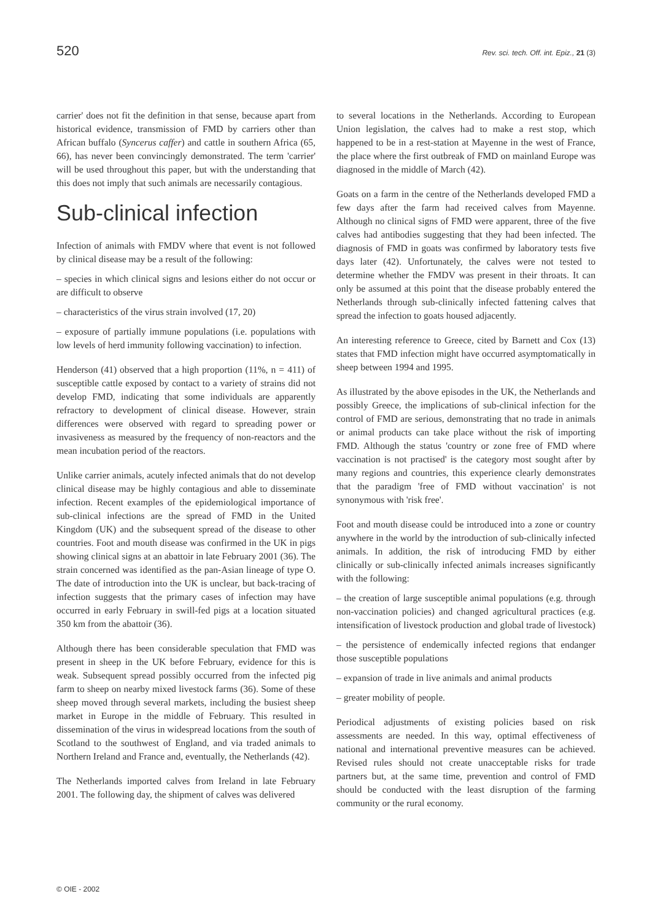520 Rev. sci. tech. Off. int. Epiz., 21 (3)
carrier' does not fit the definition in that sense, because apart from historical evidence, transmission of FMD by carriers other than African buffalo (Syncerus caffer) and cattle in southern Africa (65, 66), has never been convincingly demonstrated. The term 'carrier' will be used throughout this paper, but with the understanding that this does not imply that such animals are necessarily contagious.
Sub-clinical infection
Infection of animals with FMDV where that event is not followed by clinical disease may be a result of the following:
– species in which clinical signs and lesions either do not occur or are difficult to observe
– characteristics of the virus strain involved (17, 20)
– exposure of partially immune populations (i.e. populations with low levels of herd immunity following vaccination) to infection.
Henderson (41) observed that a high proportion (11%, n = 411) of susceptible cattle exposed by contact to a variety of strains did not develop FMD, indicating that some individuals are apparently refractory to development of clinical disease. However, strain differences were observed with regard to spreading power or invasiveness as measured by the frequency of non-reactors and the mean incubation period of the reactors.
Unlike carrier animals, acutely infected animals that do not develop clinical disease may be highly contagious and able to disseminate infection. Recent examples of the epidemiological importance of sub-clinical infections are the spread of FMD in the United Kingdom (UK) and the subsequent spread of the disease to other countries. Foot and mouth disease was confirmed in the UK in pigs showing clinical signs at an abattoir in late February 2001 (36). The strain concerned was identified as the pan-Asian lineage of type O. The date of introduction into the UK is unclear, but back-tracing of infection suggests that the primary cases of infection may have occurred in early February in swill-fed pigs at a location situated 350 km from the abattoir (36).
Although there has been considerable speculation that FMD was present in sheep in the UK before February, evidence for this is weak. Subsequent spread possibly occurred from the infected pig farm to sheep on nearby mixed livestock farms (36). Some of these sheep moved through several markets, including the busiest sheep market in Europe in the middle of February. This resulted in dissemination of the virus in widespread locations from the south of Scotland to the southwest of England, and via traded animals to Northern Ireland and France and, eventually, the Netherlands (42).
The Netherlands imported calves from Ireland in late February 2001. The following day, the shipment of calves was delivered
to several locations in the Netherlands. According to European Union legislation, the calves had to make a rest stop, which happened to be in a rest-station at Mayenne in the west of France, the place where the first outbreak of FMD on mainland Europe was diagnosed in the middle of March (42).
Goats on a farm in the centre of the Netherlands developed FMD a few days after the farm had received calves from Mayenne. Although no clinical signs of FMD were apparent, three of the five calves had antibodies suggesting that they had been infected. The diagnosis of FMD in goats was confirmed by laboratory tests five days later (42). Unfortunately, the calves were not tested to determine whether the FMDV was present in their throats. It can only be assumed at this point that the disease probably entered the Netherlands through sub-clinically infected fattening calves that spread the infection to goats housed adjacently.
An interesting reference to Greece, cited by Barnett and Cox (13) states that FMD infection might have occurred asymptomatically in sheep between 1994 and 1995.
As illustrated by the above episodes in the UK, the Netherlands and possibly Greece, the implications of sub-clinical infection for the control of FMD are serious, demonstrating that no trade in animals or animal products can take place without the risk of importing FMD. Although the status 'country or zone free of FMD where vaccination is not practised' is the category most sought after by many regions and countries, this experience clearly demonstrates that the paradigm 'free of FMD without vaccination' is not synonymous with 'risk free'.
Foot and mouth disease could be introduced into a zone or country anywhere in the world by the introduction of sub-clinically infected animals. In addition, the risk of introducing FMD by either clinically or sub-clinically infected animals increases significantly with the following:
– the creation of large susceptible animal populations (e.g. through non-vaccination policies) and changed agricultural practices (e.g. intensification of livestock production and global trade of livestock)
– the persistence of endemically infected regions that endanger those susceptible populations
– expansion of trade in live animals and animal products
– greater mobility of people.
Periodical adjustments of existing policies based on risk assessments are needed. In this way, optimal effectiveness of national and international preventive measures can be achieved. Revised rules should not create unacceptable risks for trade partners but, at the same time, prevention and control of FMD should be conducted with the least disruption of the farming community or the rural economy.
© OIE - 2002